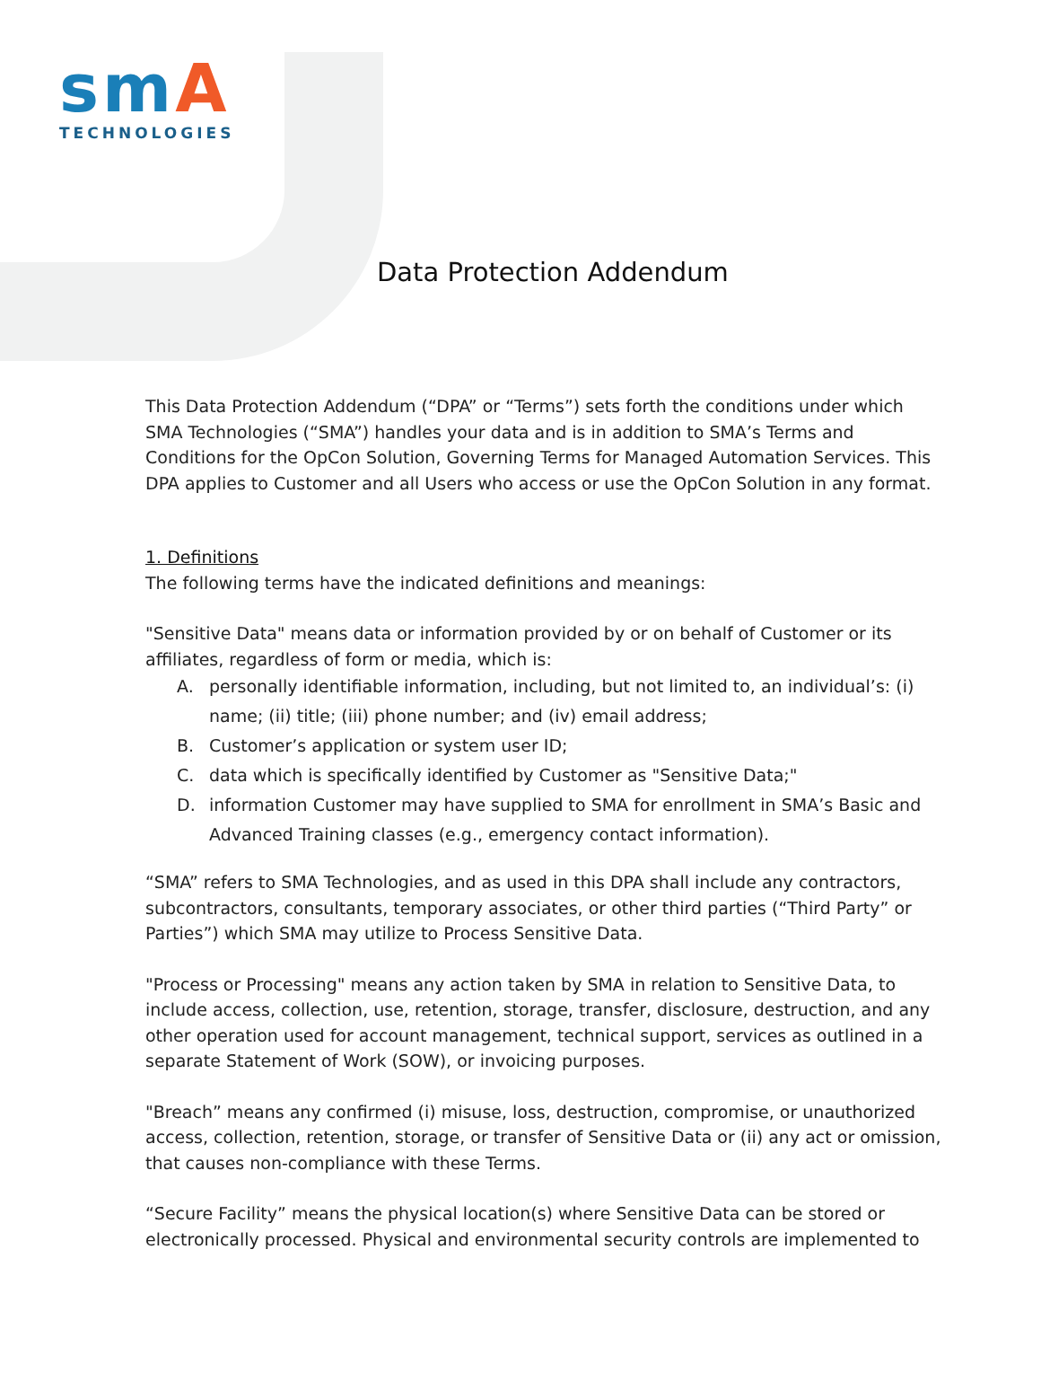smA
TECHNOLOGIES
Data Protection Addendum
This Data Protection Addendum (“DPA” or “Terms”) sets forth the conditions under which SMA Technologies (“SMA”) handles your data and is in addition to SMA’s Terms and Conditions for the OpCon Solution, Governing Terms for Managed Automation Services. This DPA applies to Customer and all Users who access or use the OpCon Solution in any format.
1. Definitions
The following terms have the indicated definitions and meanings:
"Sensitive Data" means data or information provided by or on behalf of Customer or its affiliates, regardless of form or media, which is:
A. personally identifiable information, including, but not limited to, an individual’s: (i) name; (ii) title; (iii) phone number; and (iv) email address;
B. Customer’s application or system user ID;
C. data which is specifically identified by Customer as "Sensitive Data;"
D. information Customer may have supplied to SMA for enrollment in SMA’s Basic and Advanced Training classes (e.g., emergency contact information).
“SMA” refers to SMA Technologies, and as used in this DPA shall include any contractors, subcontractors, consultants, temporary associates, or other third parties (“Third Party” or Parties”) which SMA may utilize to Process Sensitive Data.
"Process or Processing" means any action taken by SMA in relation to Sensitive Data, to include access, collection, use, retention, storage, transfer, disclosure, destruction, and any other operation used for account management, technical support, services as outlined in a separate Statement of Work (SOW), or invoicing purposes.
"Breach” means any confirmed (i) misuse, loss, destruction, compromise, or unauthorized access, collection, retention, storage, or transfer of Sensitive Data or (ii) any act or omission, that causes non-compliance with these Terms.
“Secure Facility” means the physical location(s) where Sensitive Data can be stored or electronically processed. Physical and environmental security controls are implemented to